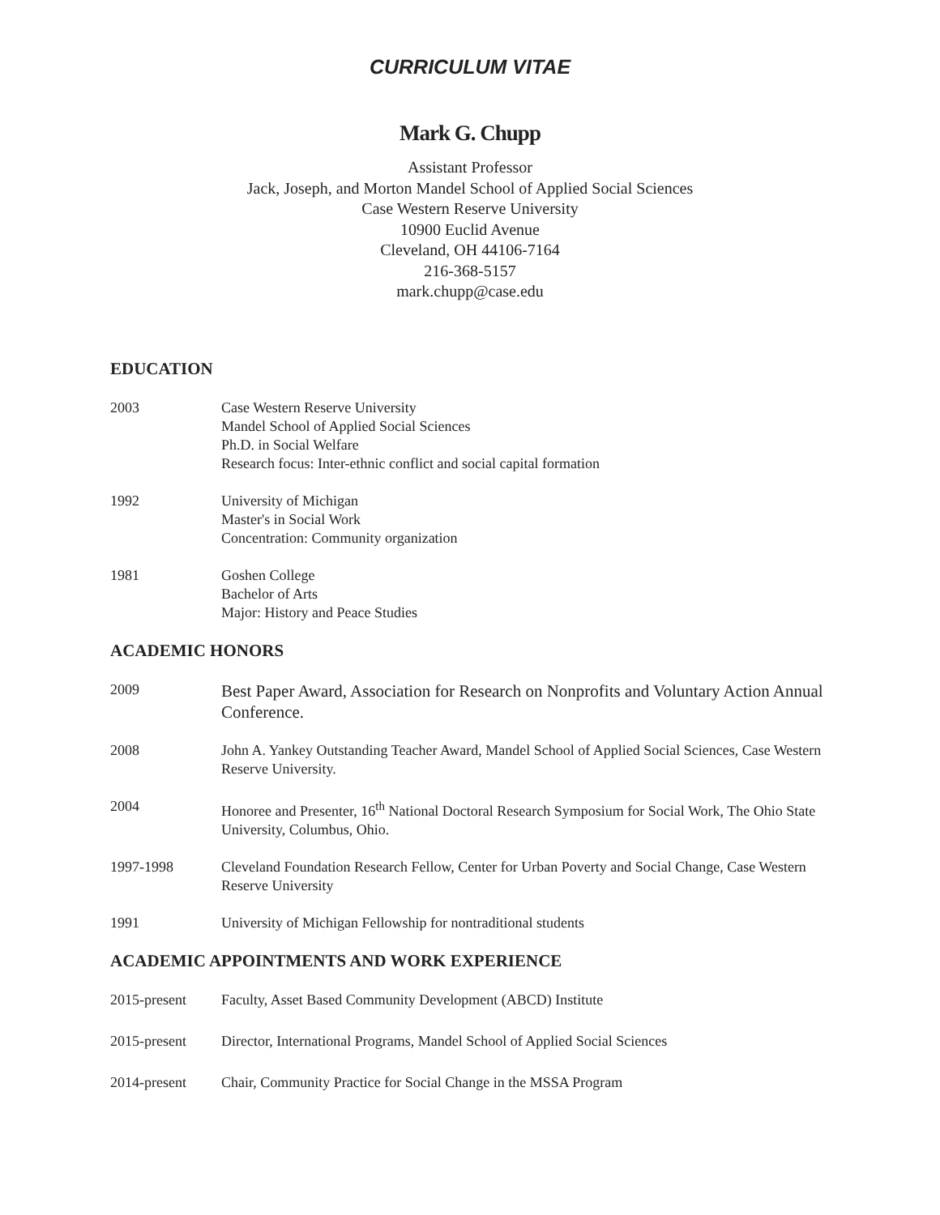CURRICULUM VITAE
Mark G. Chupp
Assistant Professor
Jack, Joseph, and Morton Mandel School of Applied Social Sciences
Case Western Reserve University
10900 Euclid Avenue
Cleveland, OH 44106-7164
216-368-5157
mark.chupp@case.edu
EDUCATION
2003 Case Western Reserve University
Mandel School of Applied Social Sciences
Ph.D. in Social Welfare
Research focus: Inter-ethnic conflict and social capital formation
1992 University of Michigan
Master's in Social Work
Concentration: Community organization
1981 Goshen College
Bachelor of Arts
Major: History and Peace Studies
ACADEMIC HONORS
2009
Best Paper Award, Association for Research on Nonprofits and Voluntary Action Annual Conference.
2008 John A. Yankey Outstanding Teacher Award, Mandel School of Applied Social Sciences, Case Western Reserve University.
2004 Honoree and Presenter, 16<sup>th</sup> National Doctoral Research Symposium for Social Work, The Ohio State University, Columbus, Ohio.
1997-1998 Cleveland Foundation Research Fellow, Center for Urban Poverty and Social Change, Case Western Reserve University
1991 University of Michigan Fellowship for nontraditional students
ACADEMIC APPOINTMENTS AND WORK EXPERIENCE
2015-present Faculty, Asset Based Community Development (ABCD) Institute
2015-present Director, International Programs, Mandel School of Applied Social Sciences
2014-present Chair, Community Practice for Social Change in the MSSA Program